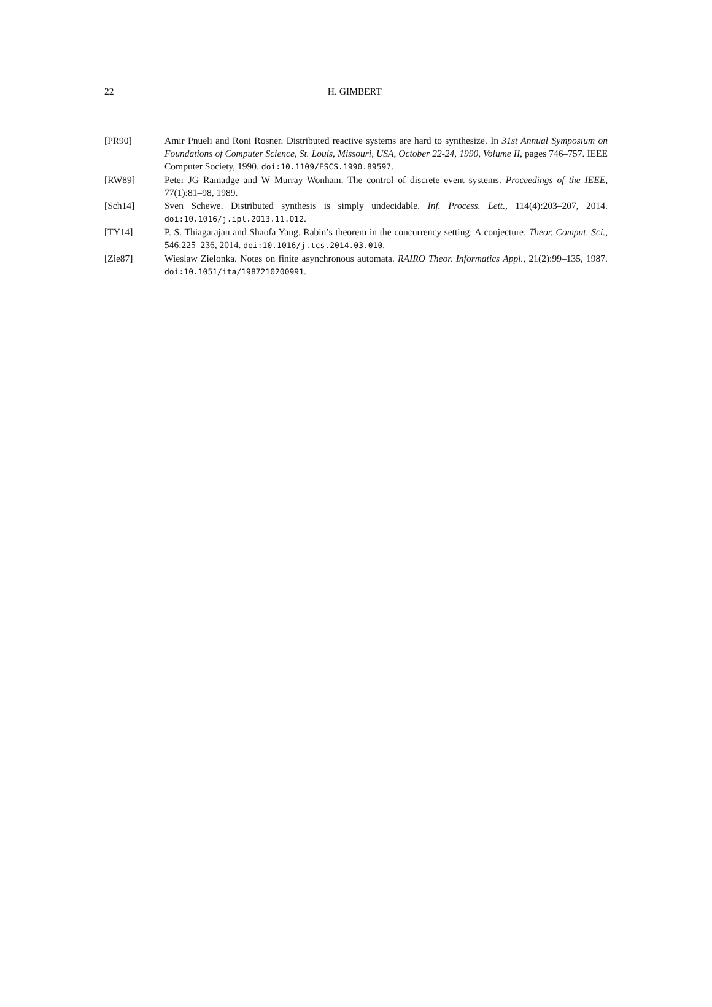22 H. GIMBERT
[PR90] Amir Pnueli and Roni Rosner. Distributed reactive systems are hard to synthesize. In 31st Annual Symposium on Foundations of Computer Science, St. Louis, Missouri, USA, October 22-24, 1990, Volume II, pages 746–757. IEEE Computer Society, 1990. doi:10.1109/FSCS.1990.89597.
[RW89] Peter JG Ramadge and W Murray Wonham. The control of discrete event systems. Proceedings of the IEEE, 77(1):81–98, 1989.
[Sch14] Sven Schewe. Distributed synthesis is simply undecidable. Inf. Process. Lett., 114(4):203–207, 2014. doi:10.1016/j.ipl.2013.11.012.
[TY14] P. S. Thiagarajan and Shaofa Yang. Rabin’s theorem in the concurrency setting: A conjecture. Theor. Comput. Sci., 546:225–236, 2014. doi:10.1016/j.tcs.2014.03.010.
[Zie87] Wieslaw Zielonka. Notes on finite asynchronous automata. RAIRO Theor. Informatics Appl., 21(2):99–135, 1987. doi:10.1051/ita/1987210200991.